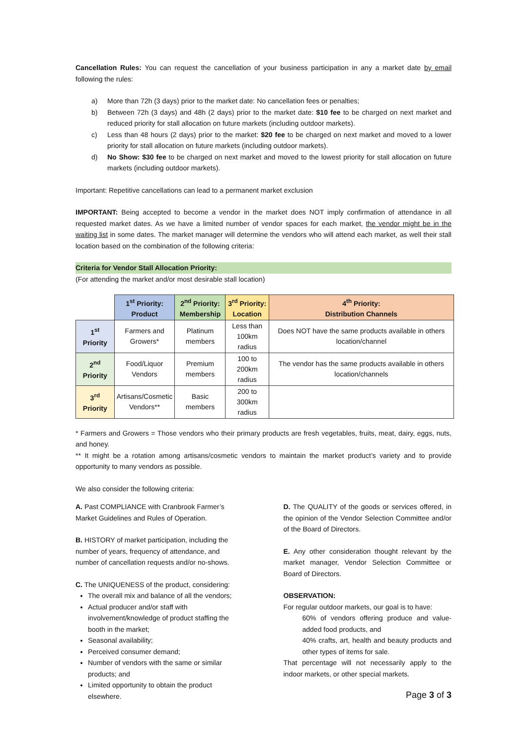Cancellation Rules: You can request the cancellation of your business participation in any a market date by email following the rules:
a) More than 72h (3 days) prior to the market date: No cancellation fees or penalties;
b) Between 72h (3 days) and 48h (2 days) prior to the market date: $10 fee to be charged on next market and reduced priority for stall allocation on future markets (including outdoor markets).
c) Less than 48 hours (2 days) prior to the market: $20 fee to be charged on next market and moved to a lower priority for stall allocation on future markets (including outdoor markets).
d) No Show: $30 fee to be charged on next market and moved to the lowest priority for stall allocation on future markets (including outdoor markets).
Important: Repetitive cancellations can lead to a permanent market exclusion
IMPORTANT: Being accepted to become a vendor in the market does NOT imply confirmation of attendance in all requested market dates. As we have a limited number of vendor spaces for each market, the vendor might be in the waiting list in some dates. The market manager will determine the vendors who will attend each market, as well their stall location based on the combination of the following criteria:
Criteria for Vendor Stall Allocation Priority:
(For attending the market and/or most desirable stall location)
| | 1<sup>st</sup> Priority: Product | 2<sup>nd</sup> Priority: Membership | 3<sup>rd</sup> Priority: Location | 4<sup>th</sup> Priority: Distribution Channels |
| --- | --- | --- | --- | --- |
| 1<sup>st</sup> Priority | Farmers and Growers* | Platinum members | Less than 100km radius | Does NOT have the same products available in others location/channel |
| 2<sup>nd</sup> Priority | Food/Liquor Vendors | Premium members | 100 to 200km radius | The vendor has the same products available in others location/channels |
| 3<sup>rd</sup> Priority | Artisans/Cosmetic Vendors** | Basic members | 200 to 300km radius | |
* Farmers and Growers = Those vendors who their primary products are fresh vegetables, fruits, meat, dairy, eggs, nuts, and honey.
** It might be a rotation among artisans/cosmetic vendors to maintain the market product’s variety and to provide opportunity to many vendors as possible.
We also consider the following criteria:
A. Past COMPLIANCE with Cranbrook Farmer’s Market Guidelines and Rules of Operation.
B. HISTORY of market participation, including the number of years, frequency of attendance, and number of cancellation requests and/or no-shows.
C. The UNIQUENESS of the product, considering:
The overall mix and balance of all the vendors;
Actual producer and/or staff with involvement/knowledge of product staffing the booth in the market;
Seasonal availability;
Perceived consumer demand;
Number of vendors with the same or similar products; and
Limited opportunity to obtain the product elsewhere.
D. The QUALITY of the goods or services offered, in the opinion of the Vendor Selection Committee and/or of the Board of Directors.
E. Any other consideration thought relevant by the market manager, Vendor Selection Committee or Board of Directors.
OBSERVATION:
For regular outdoor markets, our goal is to have:
60% of vendors offering produce and value-added food products, and
40% crafts, art, health and beauty products and other types of items for sale.
That percentage will not necessarily apply to the indoor markets, or other special markets.
Page 3 of 3